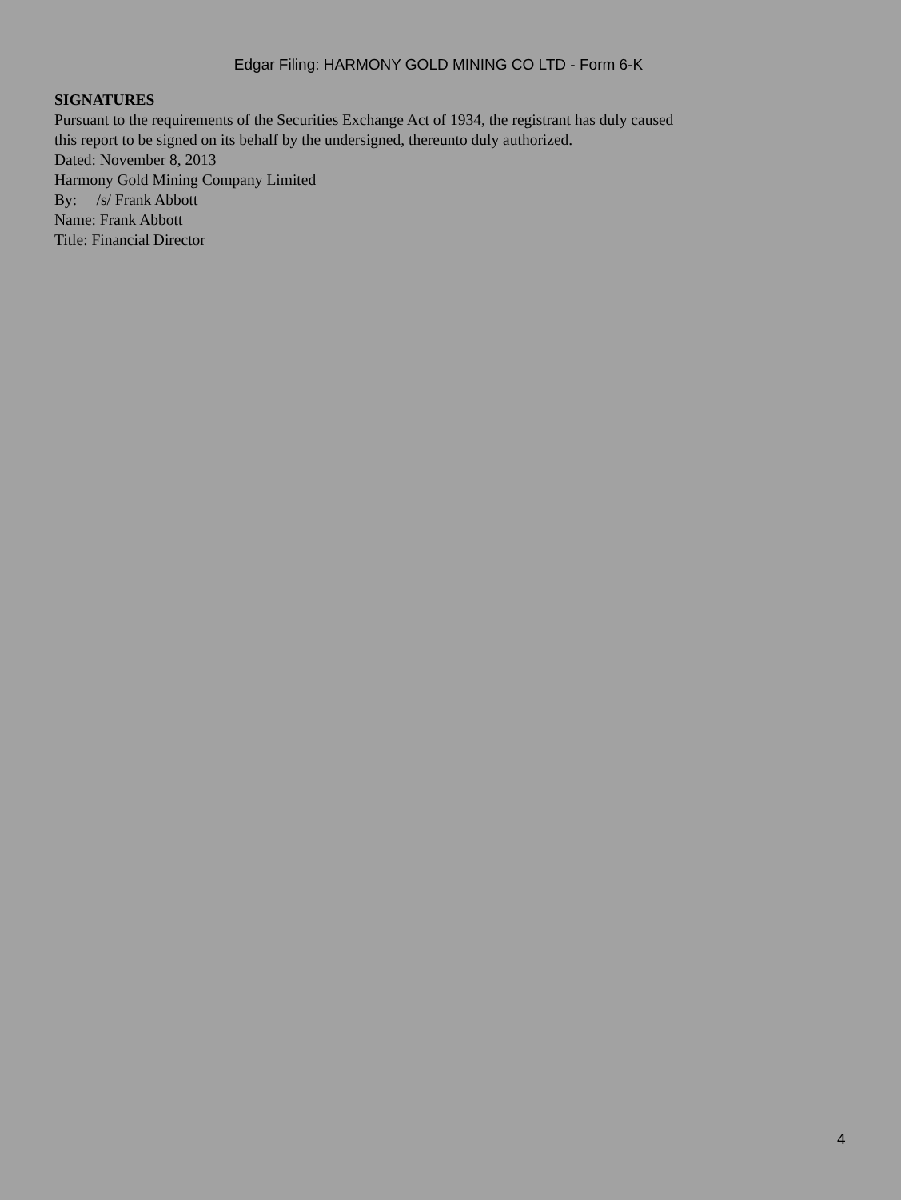Edgar Filing: HARMONY GOLD MINING CO LTD - Form 6-K
SIGNATURES
Pursuant to the requirements of the Securities Exchange Act of 1934, the registrant has duly caused
this report to be signed on its behalf by the undersigned, thereunto duly authorized.
Dated: November 8, 2013
Harmony Gold Mining Company Limited
By: /s/ Frank Abbott
Name: Frank Abbott
Title: Financial Director
4